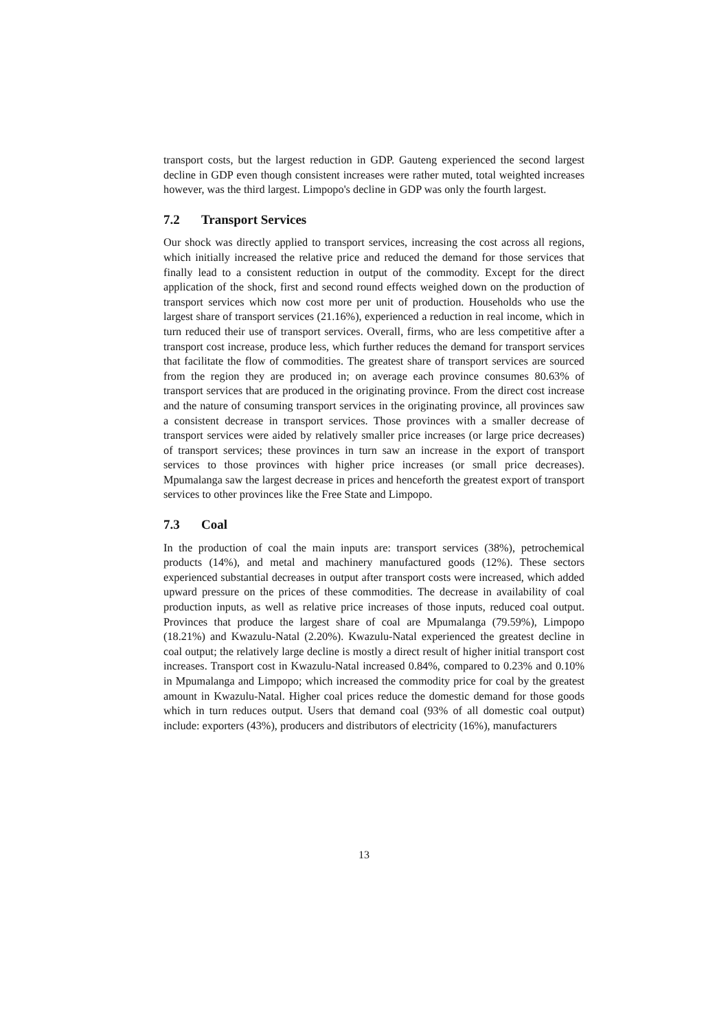transport costs, but the largest reduction in GDP. Gauteng experienced the second largest decline in GDP even though consistent increases were rather muted, total weighted increases however, was the third largest. Limpopo's decline in GDP was only the fourth largest.
7.2 Transport Services
Our shock was directly applied to transport services, increasing the cost across all regions, which initially increased the relative price and reduced the demand for those services that finally lead to a consistent reduction in output of the commodity. Except for the direct application of the shock, first and second round effects weighed down on the production of transport services which now cost more per unit of production. Households who use the largest share of transport services (21.16%), experienced a reduction in real income, which in turn reduced their use of transport services. Overall, firms, who are less competitive after a transport cost increase, produce less, which further reduces the demand for transport services that facilitate the flow of commodities. The greatest share of transport services are sourced from the region they are produced in; on average each province consumes 80.63% of transport services that are produced in the originating province. From the direct cost increase and the nature of consuming transport services in the originating province, all provinces saw a consistent decrease in transport services. Those provinces with a smaller decrease of transport services were aided by relatively smaller price increases (or large price decreases) of transport services; these provinces in turn saw an increase in the export of transport services to those provinces with higher price increases (or small price decreases). Mpumalanga saw the largest decrease in prices and henceforth the greatest export of transport services to other provinces like the Free State and Limpopo.
7.3 Coal
In the production of coal the main inputs are: transport services (38%), petrochemical products (14%), and metal and machinery manufactured goods (12%). These sectors experienced substantial decreases in output after transport costs were increased, which added upward pressure on the prices of these commodities. The decrease in availability of coal production inputs, as well as relative price increases of those inputs, reduced coal output. Provinces that produce the largest share of coal are Mpumalanga (79.59%), Limpopo (18.21%) and Kwazulu-Natal (2.20%). Kwazulu-Natal experienced the greatest decline in coal output; the relatively large decline is mostly a direct result of higher initial transport cost increases. Transport cost in Kwazulu-Natal increased 0.84%, compared to 0.23% and 0.10% in Mpumalanga and Limpopo; which increased the commodity price for coal by the greatest amount in Kwazulu-Natal. Higher coal prices reduce the domestic demand for those goods which in turn reduces output. Users that demand coal (93% of all domestic coal output) include: exporters (43%), producers and distributors of electricity (16%), manufacturers
13